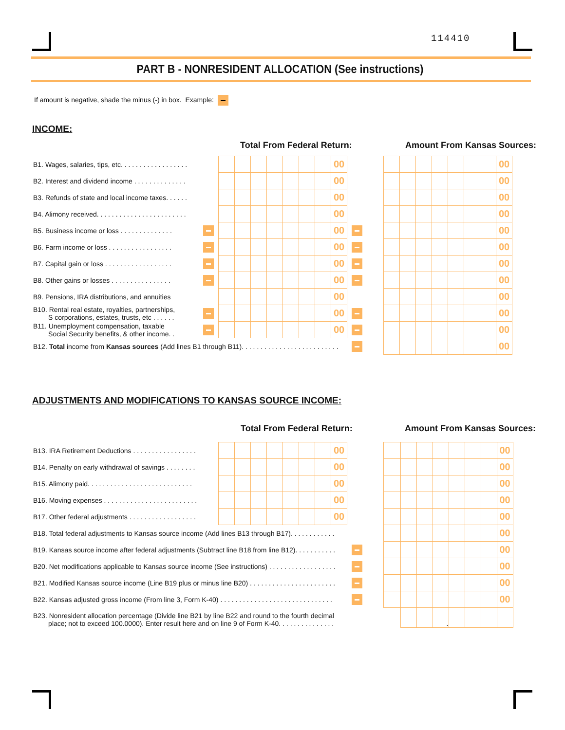114410
PART B - NONRESIDENT ALLOCATION (See instructions)
If amount is negative, shade the minus (-) in box. Example:
INCOME:
Total From Federal Return: Amount From Kansas Sources:
| B1. Wages, salaries, tips, etc. . . . . . . . . . . . . . . . . . | | | | | | | | | 00 | | | | | | | | | | 00 |
| B2. Interest and dividend income . . . . . . . . . . . . . . | | | | | | | | | 00 | | | | | | | | | | 00 |
| B3. Refunds of state and local income taxes. . . . . . | | | | | | | | | 00 | | | | | | | | | | 00 |
| B4. Alimony received. . . . . . . . . . . . . . . . . . . . . . . . | | | | | | | | | 00 | | | | | | | | | | 00 |
| B5. Business income or loss . . . . . . . . . . . . . . | | | | | | | | | 00 | | | | | | | | | | 00 |
| B6. Farm income or loss . . . . . . . . . . . . . . . . . | | | | | | | | | 00 | | | | | | | | | | 00 |
| B7. Capital gain or loss . . . . . . . . . . . . . . . . . . | | | | | | | | | 00 | | | | | | | | | | 00 |
| B8. Other gains or losses . . . . . . . . . . . . . . . . | | | | | | | | | 00 | | | | | | | | | | 00 |
| B9. Pensions, IRA distributions, and annuities | | | | | | | | | 00 | | | | | | | | | | 00 |
| B10. Rental real estate, royalties, partnerships, S corporations, estates, trusts, etc . . . . . . | | | | | | | | | 00 | | | | | | | | | | 00 |
| B11. Unemployment compensation, taxable Social Security benefits, & other income. . | | | | | | | | | 00 | | | | | | | | | | 00 |
| B12. Total income from Kansas sources (Add lines B1 through B11). . . . . . . . . . . . . . . . . . . . . . . . . . | | | | | | | | | | | | | | | | | | | 00 |
ADJUSTMENTS AND MODIFICATIONS TO KANSAS SOURCE INCOME:
Total From Federal Return: Amount From Kansas Sources:
| B13. IRA Retirement Deductions . . . . . . . . . . . . . . . . . | | | | | | | | | 00 | | | | | | | | | | 00 |
| B14. Penalty on early withdrawal of savings . . . . . . . . | | | | | | | | | 00 | | | | | | | | | | 00 |
| B15. Alimony paid. . . . . . . . . . . . . . . . . . . . . . . . . . . . | | | | | | | | | 00 | | | | | | | | | | 00 |
| B16. Moving expenses . . . . . . . . . . . . . . . . . . . . . . . . . | | | | | | | | | 00 | | | | | | | | | | 00 |
| B17. Other federal adjustments . . . . . . . . . . . . . . . . . . | | | | | | | | | 00 | | | | | | | | | | 00 |
| B18. Total federal adjustments to Kansas source income (Add lines B13 through B17). . . . . . . . . . . . | | | | | | | | | | | | | | | | | | | 00 |
| B19. Kansas source income after federal adjustments (Subtract line B18 from line B12). . . . . . . . . . . | | | | | | | | | | | | | | | | | | | 00 |
| B20. Net modifications applicable to Kansas source income (See instructions) . . . . . . . . . . . . . . . . . . | | | | | | | | | | | | | | | | | | | 00 |
| B21. Modified Kansas source income (Line B19 plus or minus line B20) . . . . . . . . . . . . . . . . . . . . . . . | | | | | | | | | | | | | | | | | | | 00 |
| B22. Kansas adjusted gross income (From line 3, Form K-40) . . . . . . . . . . . . . . . . . . . . . . . . . . . . . . | | | | | | | | | | | | | | | | | | | 00 |
| B23. Nonresident allocation percentage (Divide line B21 by line B22 and round to the fourth decimal place; not to exceed 100.0000). Enter result here and on line 9 of Form K-40. . . . . . . . . . . . . . . | | | | | | | | | | | | | | | . | | | | |